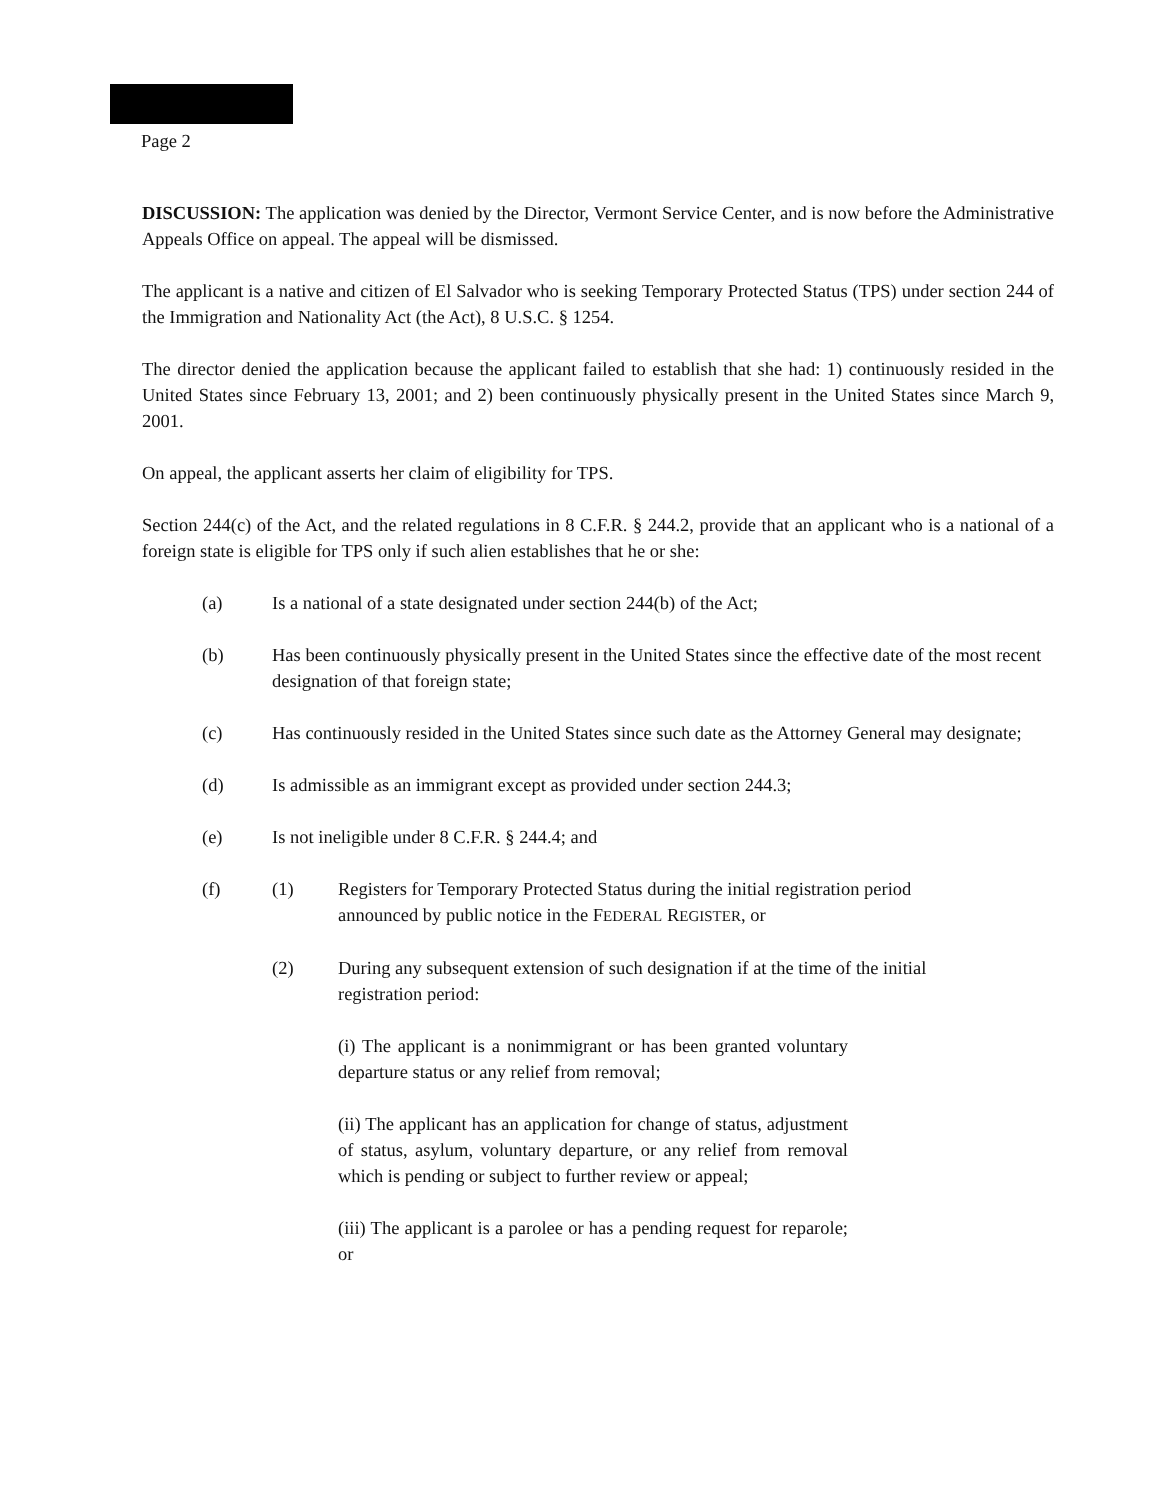Page 2
DISCUSSION: The application was denied by the Director, Vermont Service Center, and is now before the Administrative Appeals Office on appeal. The appeal will be dismissed.
The applicant is a native and citizen of El Salvador who is seeking Temporary Protected Status (TPS) under section 244 of the Immigration and Nationality Act (the Act), 8 U.S.C. § 1254.
The director denied the application because the applicant failed to establish that she had: 1) continuously resided in the United States since February 13, 2001; and 2) been continuously physically present in the United States since March 9, 2001.
On appeal, the applicant asserts her claim of eligibility for TPS.
Section 244(c) of the Act, and the related regulations in 8 C.F.R. § 244.2, provide that an applicant who is a national of a foreign state is eligible for TPS only if such alien establishes that he or she:
(a) Is a national of a state designated under section 244(b) of the Act;
(b) Has been continuously physically present in the United States since the effective date of the most recent designation of that foreign state;
(c) Has continuously resided in the United States since such date as the Attorney General may designate;
(d) Is admissible as an immigrant except as provided under section 244.3;
(e) Is not ineligible under 8 C.F.R. § 244.4; and
(f) (1) Registers for Temporary Protected Status during the initial registration period announced by public notice in the FEDERAL REGISTER, or
(2) During any subsequent extension of such designation if at the time of the initial registration period:
(i) The applicant is a nonimmigrant or has been granted voluntary departure status or any relief from removal;
(ii) The applicant has an application for change of status, adjustment of status, asylum, voluntary departure, or any relief from removal which is pending or subject to further review or appeal;
(iii) The applicant is a parolee or has a pending request for reparole; or